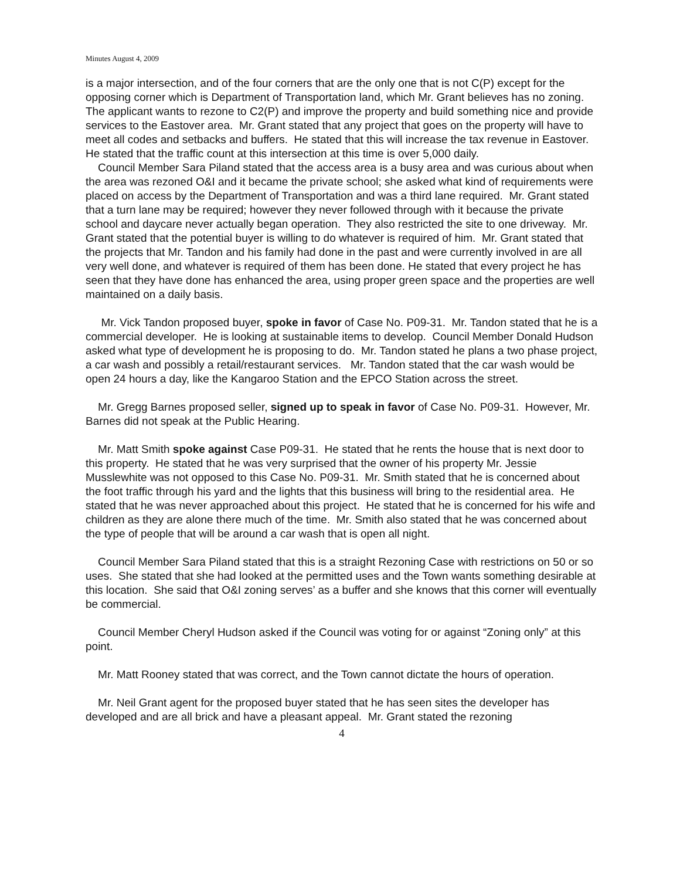Minutes August 4, 2009
is a major intersection, and of the four corners that are the only one that is not C(P) except for the opposing corner which is Department of Transportation land, which Mr. Grant believes has no zoning. The applicant wants to rezone to C2(P) and improve the property and build something nice and provide services to the Eastover area. Mr. Grant stated that any project that goes on the property will have to meet all codes and setbacks and buffers. He stated that this will increase the tax revenue in Eastover. He stated that the traffic count at this intersection at this time is over 5,000 daily.
Council Member Sara Piland stated that the access area is a busy area and was curious about when the area was rezoned O&I and it became the private school; she asked what kind of requirements were placed on access by the Department of Transportation and was a third lane required. Mr. Grant stated that a turn lane may be required; however they never followed through with it because the private school and daycare never actually began operation. They also restricted the site to one driveway. Mr. Grant stated that the potential buyer is willing to do whatever is required of him. Mr. Grant stated that the projects that Mr. Tandon and his family had done in the past and were currently involved in are all very well done, and whatever is required of them has been done. He stated that every project he has seen that they have done has enhanced the area, using proper green space and the properties are well maintained on a daily basis.
Mr. Vick Tandon proposed buyer, spoke in favor of Case No. P09-31. Mr. Tandon stated that he is a commercial developer. He is looking at sustainable items to develop. Council Member Donald Hudson asked what type of development he is proposing to do. Mr. Tandon stated he plans a two phase project, a car wash and possibly a retail/restaurant services. Mr. Tandon stated that the car wash would be open 24 hours a day, like the Kangaroo Station and the EPCO Station across the street.
Mr. Gregg Barnes proposed seller, signed up to speak in favor of Case No. P09-31. However, Mr. Barnes did not speak at the Public Hearing.
Mr. Matt Smith spoke against Case P09-31. He stated that he rents the house that is next door to this property. He stated that he was very surprised that the owner of his property Mr. Jessie Musslewhite was not opposed to this Case No. P09-31. Mr. Smith stated that he is concerned about the foot traffic through his yard and the lights that this business will bring to the residential area. He stated that he was never approached about this project. He stated that he is concerned for his wife and children as they are alone there much of the time. Mr. Smith also stated that he was concerned about the type of people that will be around a car wash that is open all night.
Council Member Sara Piland stated that this is a straight Rezoning Case with restrictions on 50 or so uses. She stated that she had looked at the permitted uses and the Town wants something desirable at this location. She said that O&I zoning serves’ as a buffer and she knows that this corner will eventually be commercial.
Council Member Cheryl Hudson asked if the Council was voting for or against “Zoning only” at this point.
Mr. Matt Rooney stated that was correct, and the Town cannot dictate the hours of operation.
Mr. Neil Grant agent for the proposed buyer stated that he has seen sites the developer has developed and are all brick and have a pleasant appeal. Mr. Grant stated the rezoning
4